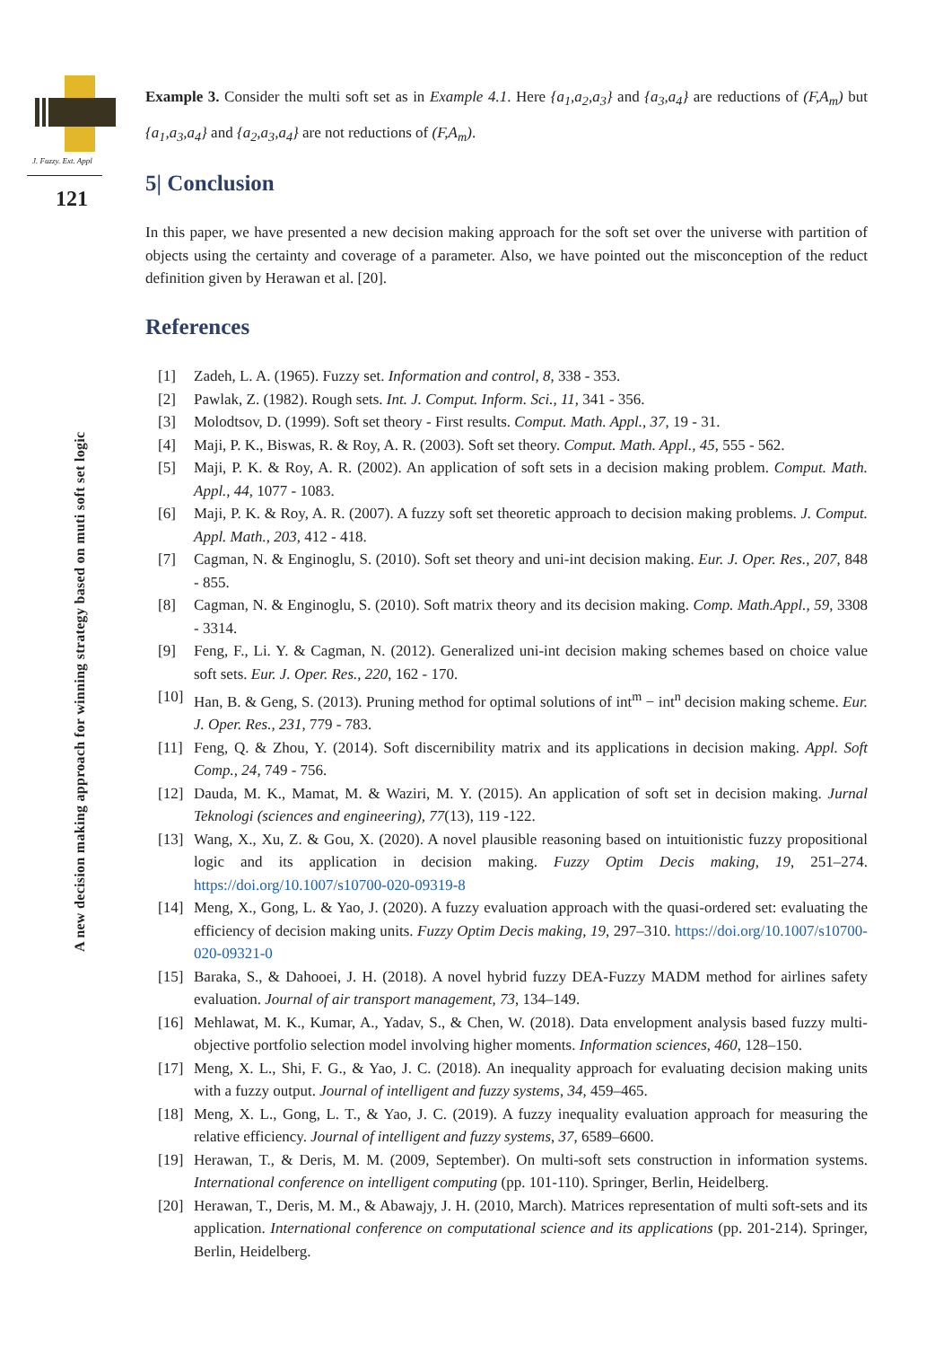J. Fuzzy. Ext. Appl
121
A new decision making approach for winning strategy based on muti soft set logic
Example 3. Consider the multi soft set as in Example 4.1. Here {a<sub>1</sub>,a<sub>2</sub>,a<sub>3</sub>} and {a<sub>3</sub>,a<sub>4</sub>} are reductions of (F,A<sub>m</sub>) but {a<sub>1</sub>,a<sub>3</sub>,a<sub>4</sub>} and {a<sub>2</sub>,a<sub>3</sub>,a<sub>4</sub>} are not reductions of (F,A<sub>m</sub>).
5| Conclusion
In this paper, we have presented a new decision making approach for the soft set over the universe with partition of objects using the certainty and coverage of a parameter. Also, we have pointed out the misconception of the reduct definition given by Herawan et al. [20].
References
[1] Zadeh, L. A. (1965). Fuzzy set. Information and control, 8, 338 - 353.
[2] Pawlak, Z. (1982). Rough sets. Int. J. Comput. Inform. Sci., 11, 341 - 356.
[3] Molodtsov, D. (1999). Soft set theory - First results. Comput. Math. Appl., 37, 19 - 31.
[4] Maji, P. K., Biswas, R. & Roy, A. R. (2003). Soft set theory. Comput. Math. Appl., 45, 555 - 562.
[5] Maji, P. K. & Roy, A. R. (2002). An application of soft sets in a decision making problem. Comput. Math. Appl., 44, 1077 - 1083.
[6] Maji, P. K. & Roy, A. R. (2007). A fuzzy soft set theoretic approach to decision making problems. J. Comput. Appl. Math., 203, 412 - 418.
[7] Cagman, N. & Enginoglu, S. (2010). Soft set theory and uni-int decision making. Eur. J. Oper. Res., 207, 848 - 855.
[8] Cagman, N. & Enginoglu, S. (2010). Soft matrix theory and its decision making. Comp. Math.Appl., 59, 3308 - 3314.
[9] Feng, F., Li. Y. & Cagman, N. (2012). Generalized uni-int decision making schemes based on choice value soft sets. Eur. J. Oper. Res., 220, 162 - 170.
[10]
Han, B. & Geng, S. (2013). Pruning method for optimal solutions of int<sup>m</sup> − int<sup>n</sup> decision making scheme. Eur. J. Oper. Res., 231, 779 - 783.
[11]
Feng, Q. & Zhou, Y. (2014). Soft discernibility matrix and its applications in decision making. Appl. Soft Comp., 24, 749 - 756.
[12]
Dauda, M. K., Mamat, M. & Waziri, M. Y. (2015). An application of soft set in decision making. Jurnal Teknologi (sciences and engineering), 77(13), 119 -122.
[13]
Wang, X., Xu, Z. & Gou, X. (2020). A novel plausible reasoning based on intuitionistic fuzzy propositional logic and its application in decision making. Fuzzy Optim Decis making, 19, 251–274. https://doi.org/10.1007/s10700-020-09319-8
[14]
Meng, X., Gong, L. & Yao, J. (2020). A fuzzy evaluation approach with the quasi-ordered set: evaluating the efficiency of decision making units. Fuzzy Optim Decis making, 19, 297–310. https://doi.org/10.1007/s10700-020-09321-0
[15]
Baraka, S., & Dahooei, J. H. (2018). A novel hybrid fuzzy DEA-Fuzzy MADM method for airlines safety evaluation. Journal of air transport management, 73, 134–149.
[16]
Mehlawat, M. K., Kumar, A., Yadav, S., & Chen, W. (2018). Data envelopment analysis based fuzzy multi-objective portfolio selection model involving higher moments. Information sciences, 460, 128–150.
[17]
Meng, X. L., Shi, F. G., & Yao, J. C. (2018). An inequality approach for evaluating decision making units with a fuzzy output. Journal of intelligent and fuzzy systems, 34, 459–465.
[18]
Meng, X. L., Gong, L. T., & Yao, J. C. (2019). A fuzzy inequality evaluation approach for measuring the relative efficiency. Journal of intelligent and fuzzy systems, 37, 6589–6600.
[19]
Herawan, T., & Deris, M. M. (2009, September). On multi-soft sets construction in information systems. International conference on intelligent computing (pp. 101-110). Springer, Berlin, Heidelberg.
[20]
Herawan, T., Deris, M. M., & Abawajy, J. H. (2010, March). Matrices representation of multi soft-sets and its application. International conference on computational science and its applications (pp. 201-214). Springer, Berlin, Heidelberg.